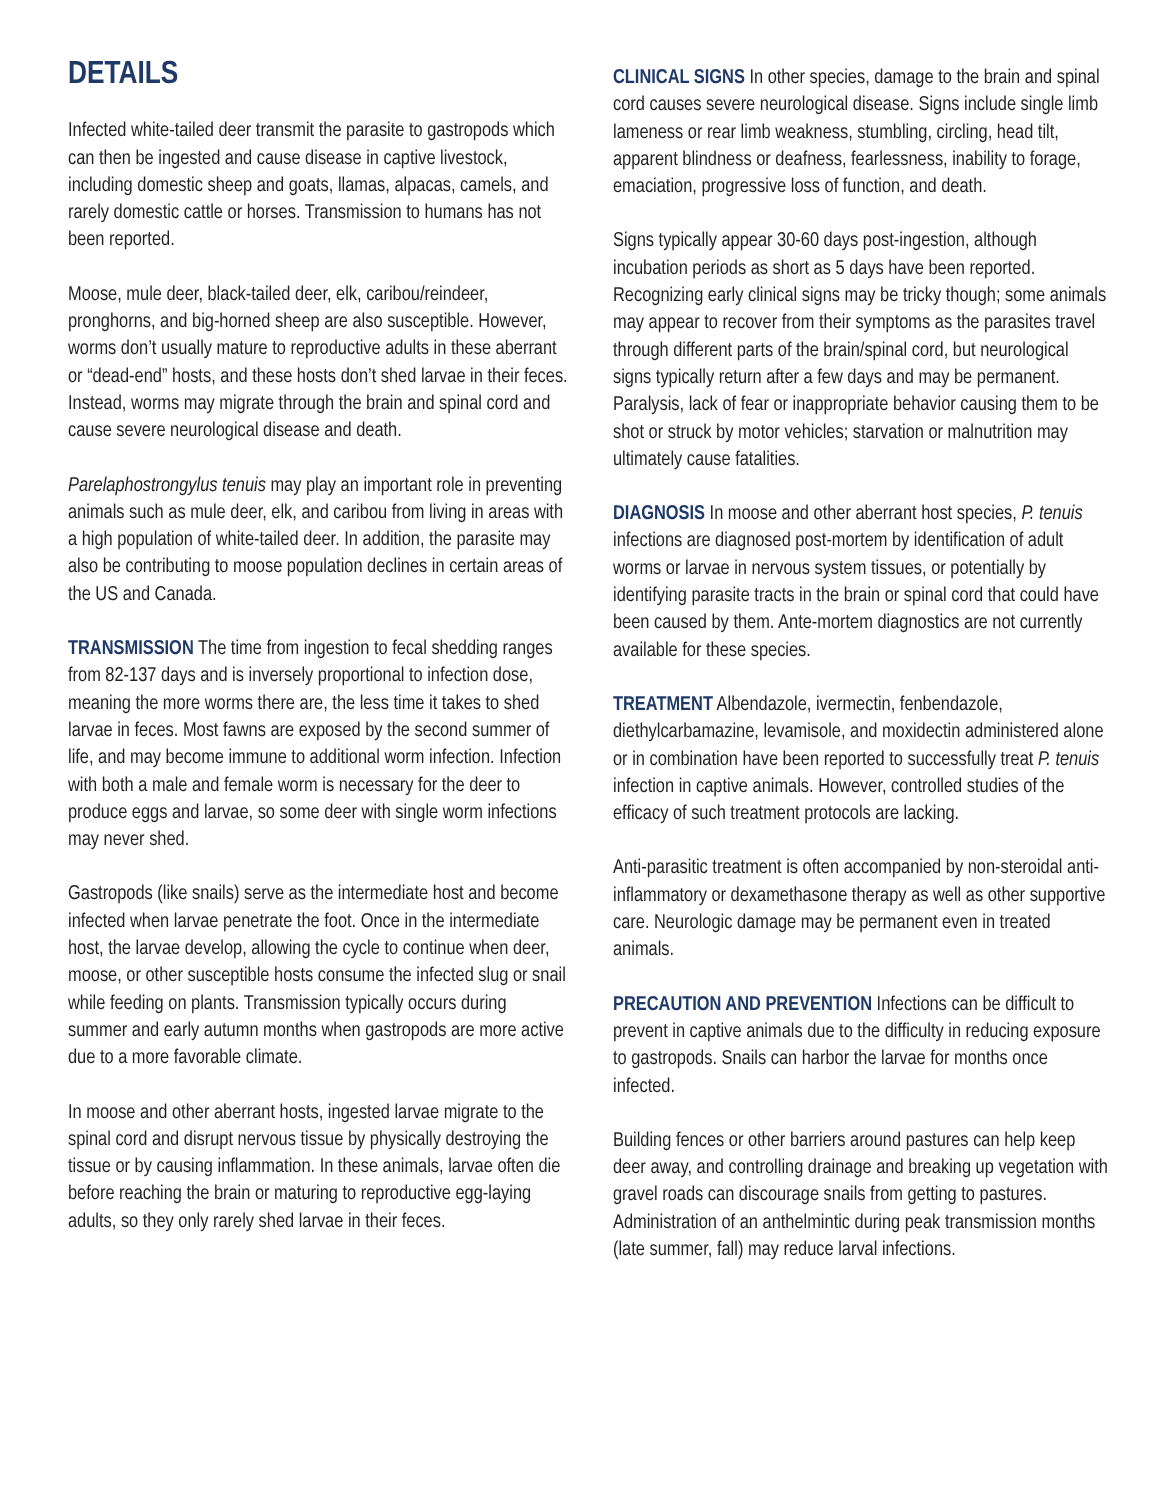DETAILS
Infected white-tailed deer transmit the parasite to gastropods which can then be ingested and cause disease in captive livestock, including domestic sheep and goats, llamas, alpacas, camels, and rarely domestic cattle or horses. Transmission to humans has not been reported.
Moose, mule deer, black-tailed deer, elk, caribou/reindeer, pronghorns, and big-horned sheep are also susceptible. However, worms don’t usually mature to reproductive adults in these aberrant or “dead-end” hosts, and these hosts don’t shed larvae in their feces. Instead, worms may migrate through the brain and spinal cord and cause severe neurological disease and death.
Parelaphostrongylus tenuis may play an important role in preventing animals such as mule deer, elk, and caribou from living in areas with a high population of white-tailed deer. In addition, the parasite may also be contributing to moose population declines in certain areas of the US and Canada.
TRANSMISSION The time from ingestion to fecal shedding ranges from 82-137 days and is inversely proportional to infection dose, meaning the more worms there are, the less time it takes to shed larvae in feces. Most fawns are exposed by the second summer of life, and may become immune to additional worm infection. Infection with both a male and female worm is necessary for the deer to produce eggs and larvae, so some deer with single worm infections may never shed.
Gastropods (like snails) serve as the intermediate host and become infected when larvae penetrate the foot. Once in the intermediate host, the larvae develop, allowing the cycle to continue when deer, moose, or other susceptible hosts consume the infected slug or snail while feeding on plants. Transmission typically occurs during summer and early autumn months when gastropods are more active due to a more favorable climate.
In moose and other aberrant hosts, ingested larvae migrate to the spinal cord and disrupt nervous tissue by physically destroying the tissue or by causing inflammation. In these animals, larvae often die before reaching the brain or maturing to reproductive egg-laying adults, so they only rarely shed larvae in their feces.
CLINICAL SIGNS In other species, damage to the brain and spinal cord causes severe neurological disease. Signs include single limb lameness or rear limb weakness, stumbling, circling, head tilt, apparent blindness or deafness, fearlessness, inability to forage, emaciation, progressive loss of function, and death.
Signs typically appear 30-60 days post-ingestion, although incubation periods as short as 5 days have been reported. Recognizing early clinical signs may be tricky though; some animals may appear to recover from their symptoms as the parasites travel through different parts of the brain/spinal cord, but neurological signs typically return after a few days and may be permanent. Paralysis, lack of fear or inappropriate behavior causing them to be shot or struck by motor vehicles; starvation or malnutrition may ultimately cause fatalities.
DIAGNOSIS In moose and other aberrant host species, P. tenuis infections are diagnosed post-mortem by identification of adult worms or larvae in nervous system tissues, or potentially by identifying parasite tracts in the brain or spinal cord that could have been caused by them. Ante-mortem diagnostics are not currently available for these species.
TREATMENT Albendazole, ivermectin, fenbendazole, diethylcarbamazine, levamisole, and moxidectin administered alone or in combination have been reported to successfully treat P. tenuis infection in captive animals. However, controlled studies of the efficacy of such treatment protocols are lacking.
Anti-parasitic treatment is often accompanied by non-steroidal anti-inflammatory or dexamethasone therapy as well as other supportive care. Neurologic damage may be permanent even in treated animals.
PRECAUTION AND PREVENTION Infections can be difficult to prevent in captive animals due to the difficulty in reducing exposure to gastropods. Snails can harbor the larvae for months once infected.
Building fences or other barriers around pastures can help keep deer away, and controlling drainage and breaking up vegetation with gravel roads can discourage snails from getting to pastures. Administration of an anthelmintic during peak transmission months (late summer, fall) may reduce larval infections.